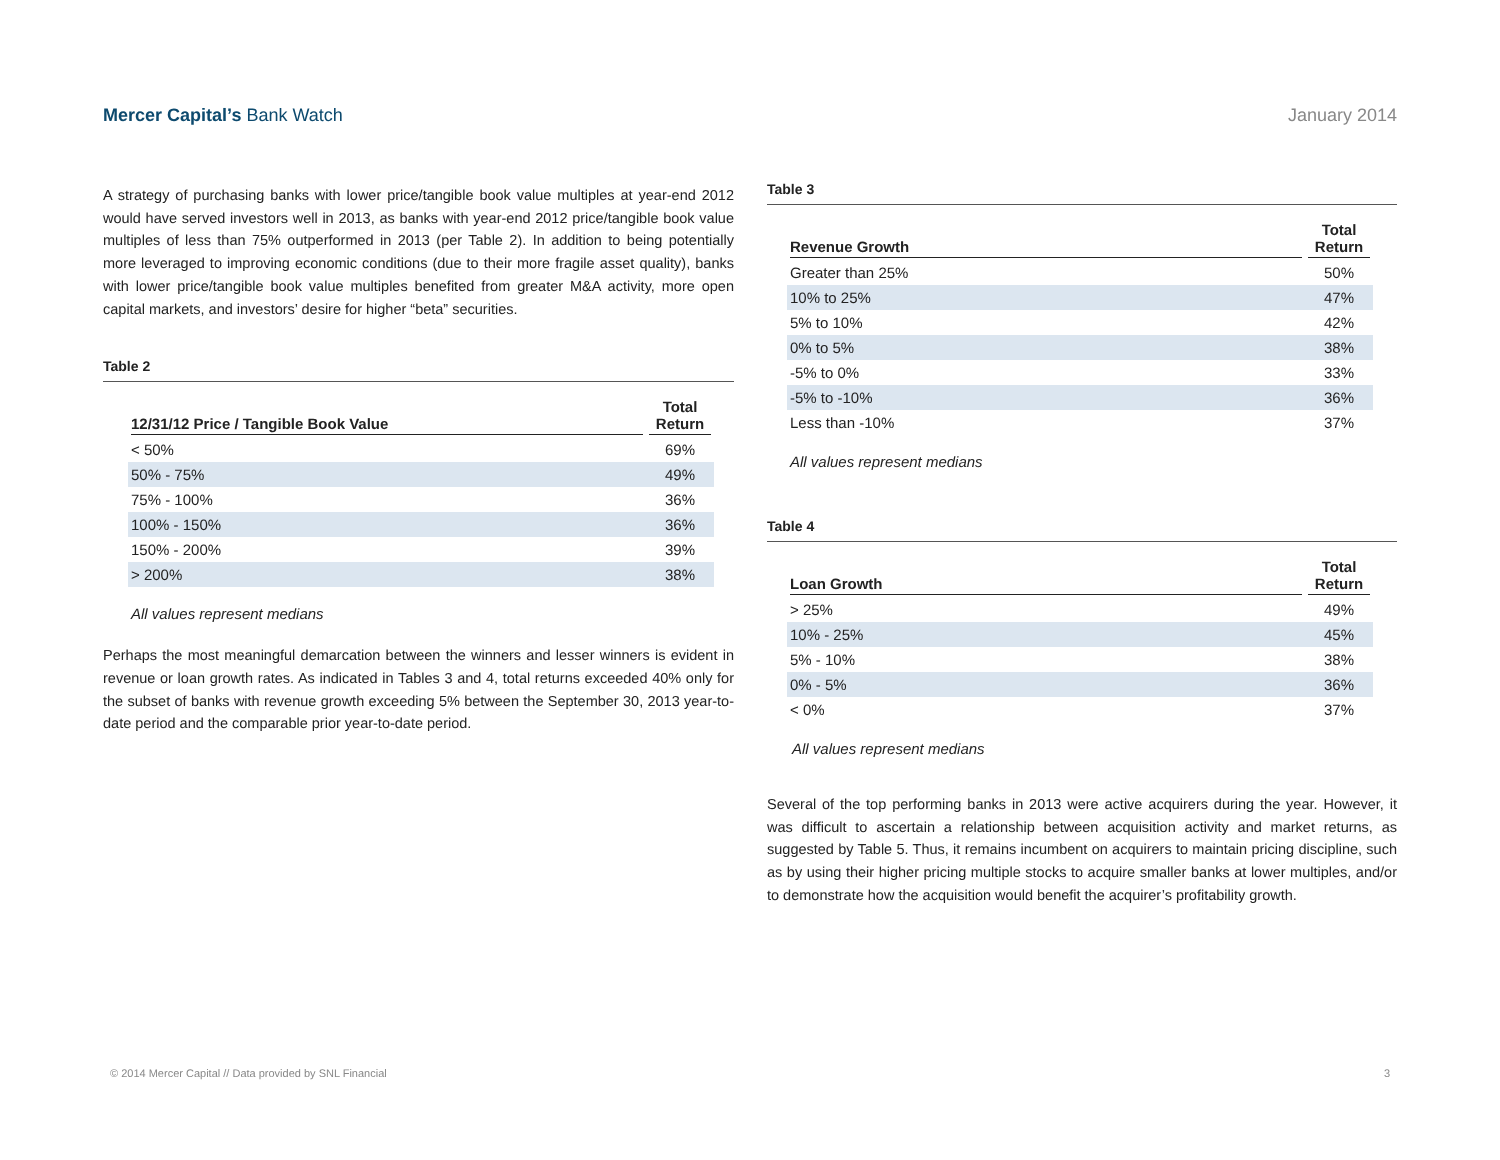Mercer Capital’s Bank Watch January 2014
A strategy of purchasing banks with lower price/tangible book value multiples at year-end 2012 would have served investors well in 2013, as banks with year-end 2012 price/tangible book value multiples of less than 75% outperformed in 2013 (per Table 2). In addition to being potentially more leveraged to improving economic conditions (due to their more fragile asset quality), banks with lower price/tangible book value multiples benefited from greater M&A activity, more open capital markets, and investors’ desire for higher “beta” securities.
Table 2
| 12/31/12 Price / Tangible Book Value | Total Return |
| --- | --- |
| < 50% | 69% |
| 50% - 75% | 49% |
| 75% - 100% | 36% |
| 100% - 150% | 36% |
| 150% - 200% | 39% |
| > 200% | 38% |
All values represent medians
Perhaps the most meaningful demarcation between the winners and lesser winners is evident in revenue or loan growth rates. As indicated in Tables 3 and 4, total returns exceeded 40% only for the subset of banks with revenue growth exceeding 5% between the September 30, 2013 year-to-date period and the comparable prior year-to-date period.
Table 3
| Revenue Growth | Total Return |
| --- | --- |
| Greater than 25% | 50% |
| 10% to 25% | 47% |
| 5% to 10% | 42% |
| 0% to 5% | 38% |
| -5% to 0% | 33% |
| -5% to -10% | 36% |
| Less than -10% | 37% |
All values represent medians
Table 4
| Loan Growth | Total Return |
| --- | --- |
| > 25% | 49% |
| 10% - 25% | 45% |
| 5% - 10% | 38% |
| 0% - 5% | 36% |
| < 0% | 37% |
All values represent medians
Several of the top performing banks in 2013 were active acquirers during the year. However, it was difficult to ascertain a relationship between acquisition activity and market returns, as suggested by Table 5. Thus, it remains incumbent on acquirers to maintain pricing discipline, such as by using their higher pricing multiple stocks to acquire smaller banks at lower multiples, and/or to demonstrate how the acquisition would benefit the acquirer’s profitability growth.
© 2014 Mercer Capital // Data provided by SNL Financial 3